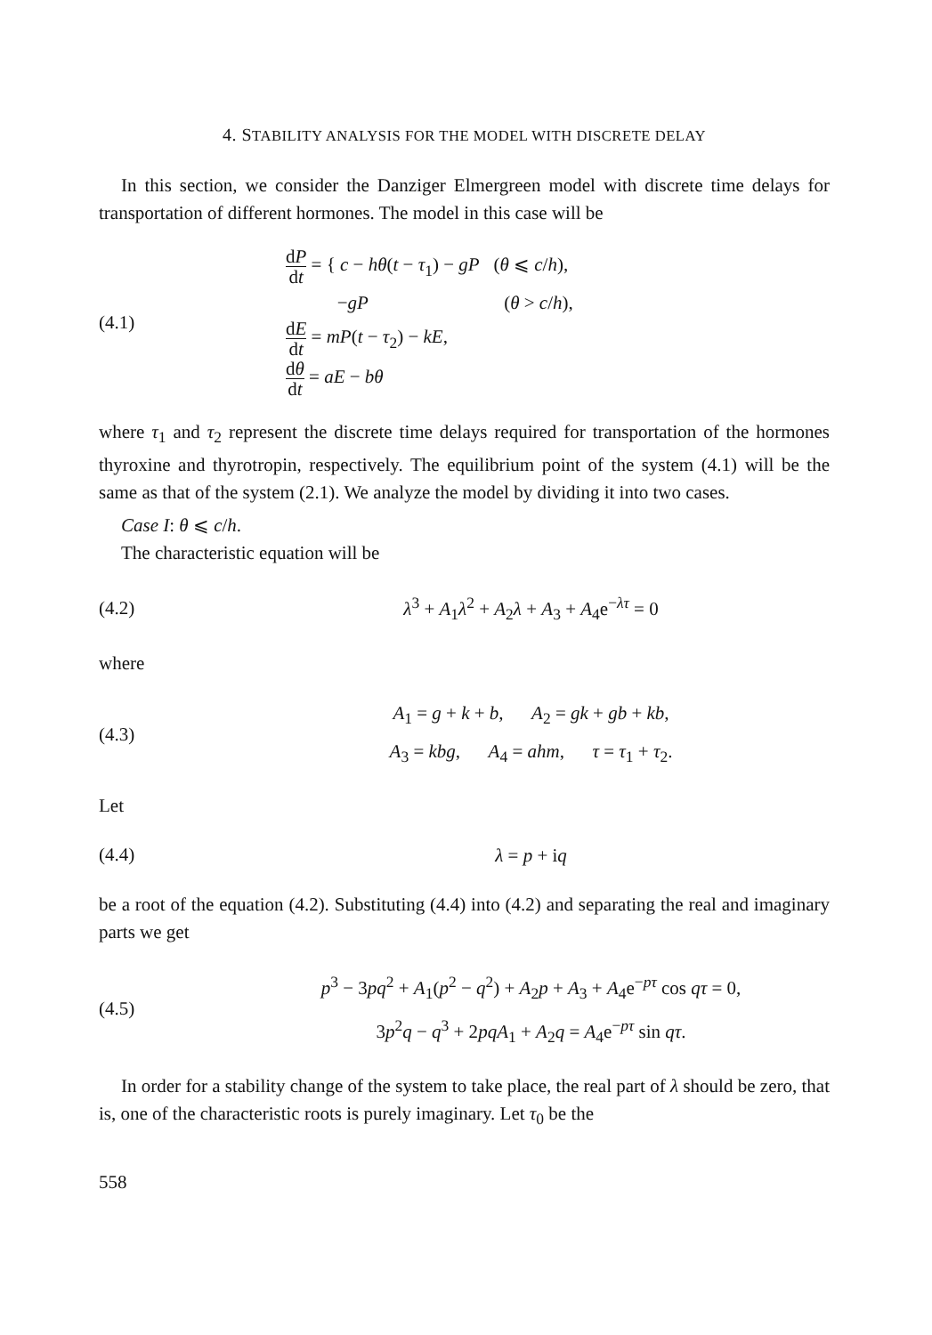4. STABILITY ANALYSIS FOR THE MODEL WITH DISCRETE DELAY
In this section, we consider the Danziger Elmergreen model with discrete time delays for transportation of different hormones. The model in this case will be
(4.1)
dP dt = { c − hθ(t − τ<sub>1</sub>) − gP (θ ⩽ c/h),
−gP (θ > c/h),
dE dt = mP(t − τ<sub>2</sub>) − kE,
dθ dt = aE − bθ
where τ<sub>1</sub> and τ<sub>2</sub> represent the discrete time delays required for transportation of the hormones thyroxine and thyrotropin, respectively. The equilibrium point of the system (4.1) will be the same as that of the system (2.1). We analyze the model by dividing it into two cases.
Case I: θ ⩽ c/h.
The characteristic equation will be
(4.2)
λ<sup>3</sup> + A<sub>1</sub>λ<sup>2</sup> + A<sub>2</sub>λ + A<sub>3</sub> + A<sub>4</sub>e<sup>−λτ</sup> = 0
where
(4.3)
A<sub>1</sub> = g + k + b, A<sub>2</sub> = gk + gb + kb,
A<sub>3</sub> = kbg, A<sub>4</sub> = ahm, τ = τ<sub>1</sub> + τ<sub>2</sub>.
Let
(4.4)
λ = p + iq
be a root of the equation (4.2). Substituting (4.4) into (4.2) and separating the real and imaginary parts we get
(4.5)
p<sup>3</sup> − 3pq<sup>2</sup> + A<sub>1</sub>(p<sup>2</sup> − q<sup>2</sup>) + A<sub>2</sub>p + A<sub>3</sub> + A<sub>4</sub>e<sup>−pτ</sup> cos qτ = 0,
3p<sup>2</sup>q − q<sup>3</sup> + 2pqA<sub>1</sub> + A<sub>2</sub>q = A<sub>4</sub>e<sup>−pτ</sup> sin qτ.
In order for a stability change of the system to take place, the real part of λ should be zero, that is, one of the characteristic roots is purely imaginary. Let τ<sub>0</sub> be the
558